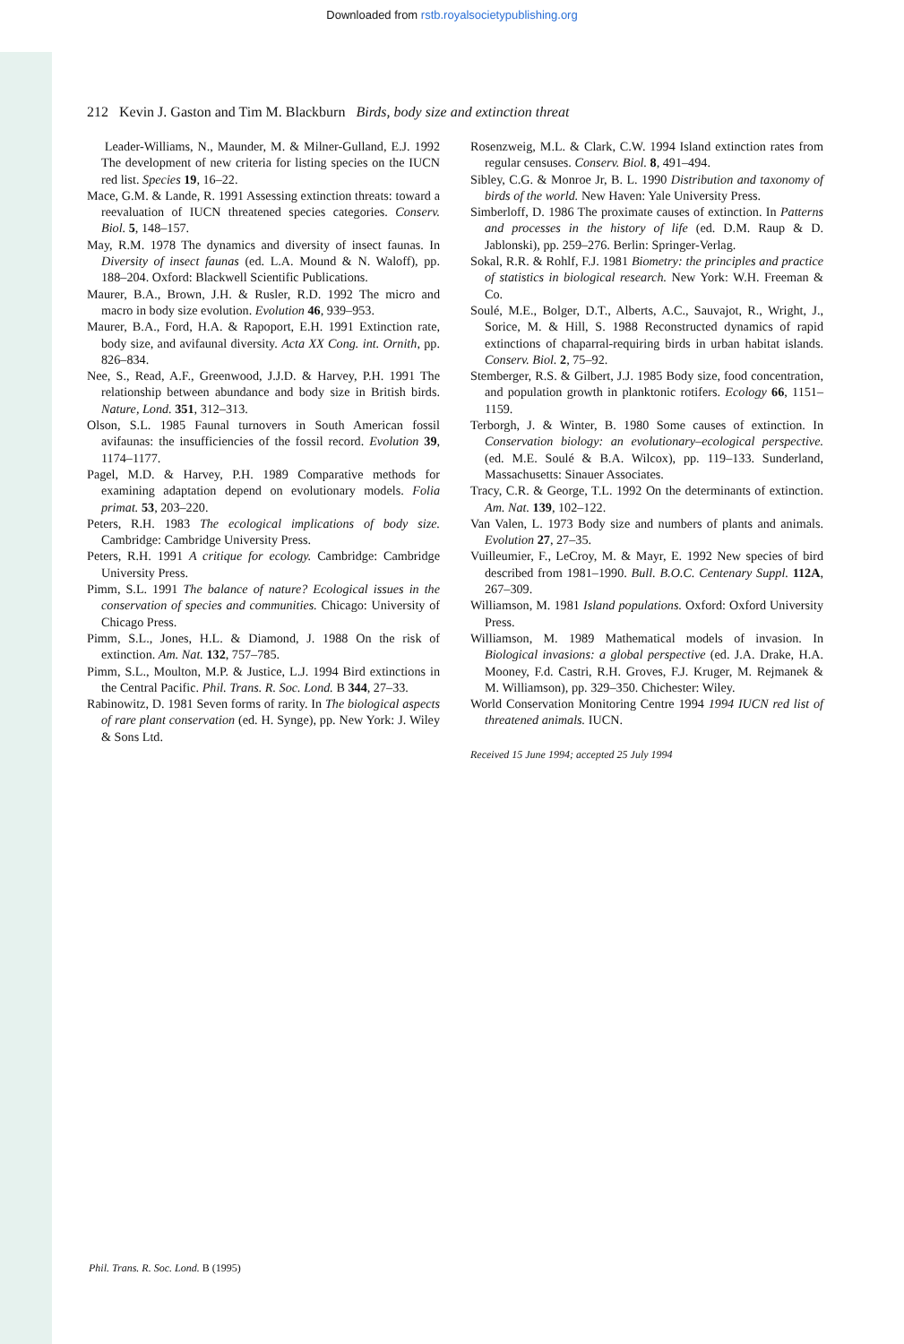Downloaded from rstb.royalsocietypublishing.org
212 Kevin J. Gaston and Tim M. Blackburn Birds, body size and extinction threat
Leader-Williams, N., Maunder, M. & Milner-Gulland, E.J. 1992 The development of new criteria for listing species on the IUCN red list. Species 19, 16–22.
Mace, G.M. & Lande, R. 1991 Assessing extinction threats: toward a reevaluation of IUCN threatened species categories. Conserv. Biol. 5, 148–157.
May, R.M. 1978 The dynamics and diversity of insect faunas. In Diversity of insect faunas (ed. L.A. Mound & N. Waloff), pp. 188–204. Oxford: Blackwell Scientific Publications.
Maurer, B.A., Brown, J.H. & Rusler, R.D. 1992 The micro and macro in body size evolution. Evolution 46, 939–953.
Maurer, B.A., Ford, H.A. & Rapoport, E.H. 1991 Extinction rate, body size, and avifaunal diversity. Acta XX Cong. int. Ornith, pp. 826–834.
Nee, S., Read, A.F., Greenwood, J.J.D. & Harvey, P.H. 1991 The relationship between abundance and body size in British birds. Nature, Lond. 351, 312–313.
Olson, S.L. 1985 Faunal turnovers in South American fossil avifaunas: the insufficiencies of the fossil record. Evolution 39, 1174–1177.
Pagel, M.D. & Harvey, P.H. 1989 Comparative methods for examining adaptation depend on evolutionary models. Folia primat. 53, 203–220.
Peters, R.H. 1983 The ecological implications of body size. Cambridge: Cambridge University Press.
Peters, R.H. 1991 A critique for ecology. Cambridge: Cambridge University Press.
Pimm, S.L. 1991 The balance of nature? Ecological issues in the conservation of species and communities. Chicago: University of Chicago Press.
Pimm, S.L., Jones, H.L. & Diamond, J. 1988 On the risk of extinction. Am. Nat. 132, 757–785.
Pimm, S.L., Moulton, M.P. & Justice, L.J. 1994 Bird extinctions in the Central Pacific. Phil. Trans. R. Soc. Lond. B 344, 27–33.
Rabinowitz, D. 1981 Seven forms of rarity. In The biological aspects of rare plant conservation (ed. H. Synge), pp. New York: J. Wiley & Sons Ltd.
Rosenzweig, M.L. & Clark, C.W. 1994 Island extinction rates from regular censuses. Conserv. Biol. 8, 491–494.
Sibley, C.G. & Monroe Jr, B. L. 1990 Distribution and taxonomy of birds of the world. New Haven: Yale University Press.
Simberloff, D. 1986 The proximate causes of extinction. In Patterns and processes in the history of life (ed. D.M. Raup & D. Jablonski), pp. 259–276. Berlin: Springer-Verlag.
Sokal, R.R. & Rohlf, F.J. 1981 Biometry: the principles and practice of statistics in biological research. New York: W.H. Freeman & Co.
Soulé, M.E., Bolger, D.T., Alberts, A.C., Sauvajot, R., Wright, J., Sorice, M. & Hill, S. 1988 Reconstructed dynamics of rapid extinctions of chaparral-requiring birds in urban habitat islands. Conserv. Biol. 2, 75–92.
Stemberger, R.S. & Gilbert, J.J. 1985 Body size, food concentration, and population growth in planktonic rotifers. Ecology 66, 1151–1159.
Terborgh, J. & Winter, B. 1980 Some causes of extinction. In Conservation biology: an evolutionary–ecological perspective. (ed. M.E. Soulé & B.A. Wilcox), pp. 119–133. Sunderland, Massachusetts: Sinauer Associates.
Tracy, C.R. & George, T.L. 1992 On the determinants of extinction. Am. Nat. 139, 102–122.
Van Valen, L. 1973 Body size and numbers of plants and animals. Evolution 27, 27–35.
Vuilleumier, F., LeCroy, M. & Mayr, E. 1992 New species of bird described from 1981–1990. Bull. B.O.C. Centenary Suppl. 112A, 267–309.
Williamson, M. 1981 Island populations. Oxford: Oxford University Press.
Williamson, M. 1989 Mathematical models of invasion. In Biological invasions: a global perspective (ed. J.A. Drake, H.A. Mooney, F.d. Castri, R.H. Groves, F.J. Kruger, M. Rejmanek & M. Williamson), pp. 329–350. Chichester: Wiley.
World Conservation Monitoring Centre 1994 1994 IUCN red list of threatened animals. IUCN.
Received 15 June 1994; accepted 25 July 1994
Phil. Trans. R. Soc. Lond. B (1995)